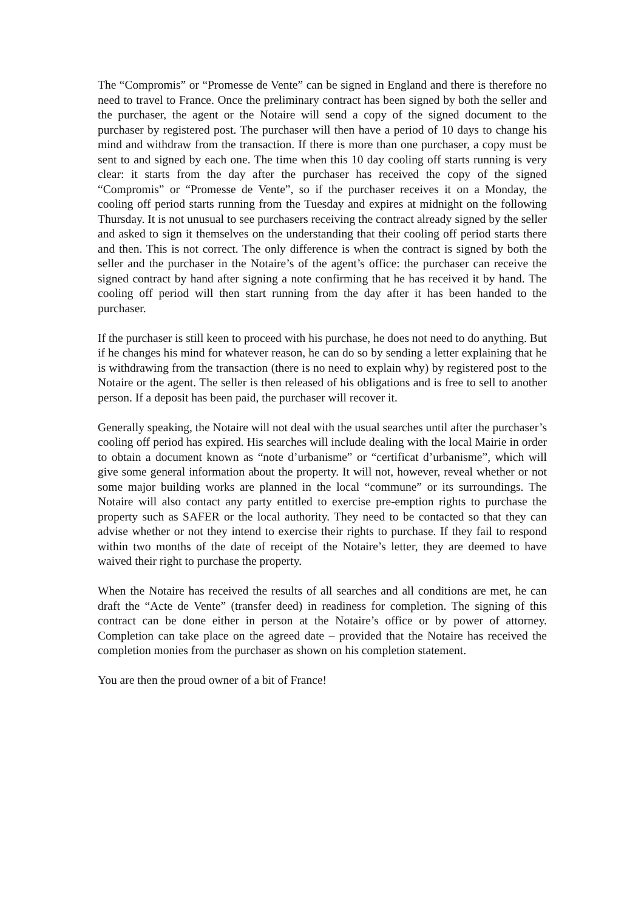The “Compromis” or “Promesse de Vente” can be signed in England and there is therefore no need to travel to France. Once the preliminary contract has been signed by both the seller and the purchaser, the agent or the Notaire will send a copy of the signed document to the purchaser by registered post. The purchaser will then have a period of 10 days to change his mind and withdraw from the transaction. If there is more than one purchaser, a copy must be sent to and signed by each one. The time when this 10 day cooling off starts running is very clear: it starts from the day after the purchaser has received the copy of the signed “Compromis” or “Promesse de Vente”, so if the purchaser receives it on a Monday, the cooling off period starts running from the Tuesday and expires at midnight on the following Thursday. It is not unusual to see purchasers receiving the contract already signed by the seller and asked to sign it themselves on the understanding that their cooling off period starts there and then. This is not correct. The only difference is when the contract is signed by both the seller and the purchaser in the Notaire’s of the agent’s office: the purchaser can receive the signed contract by hand after signing a note confirming that he has received it by hand. The cooling off period will then start running from the day after it has been handed to the purchaser.
If the purchaser is still keen to proceed with his purchase, he does not need to do anything. But if he changes his mind for whatever reason, he can do so by sending a letter explaining that he is withdrawing from the transaction (there is no need to explain why) by registered post to the Notaire or the agent. The seller is then released of his obligations and is free to sell to another person. If a deposit has been paid, the purchaser will recover it.
Generally speaking, the Notaire will not deal with the usual searches until after the purchaser’s cooling off period has expired. His searches will include dealing with the local Mairie in order to obtain a document known as “note d’urbanisme” or “certificat d’urbanisme”, which will give some general information about the property. It will not, however, reveal whether or not some major building works are planned in the local “commune” or its surroundings. The Notaire will also contact any party entitled to exercise pre-emption rights to purchase the property such as SAFER or the local authority. They need to be contacted so that they can advise whether or not they intend to exercise their rights to purchase. If they fail to respond within two months of the date of receipt of the Notaire’s letter, they are deemed to have waived their right to purchase the property.
When the Notaire has received the results of all searches and all conditions are met, he can draft the “Acte de Vente” (transfer deed) in readiness for completion. The signing of this contract can be done either in person at the Notaire’s office or by power of attorney. Completion can take place on the agreed date – provided that the Notaire has received the completion monies from the purchaser as shown on his completion statement.
You are then the proud owner of a bit of France!